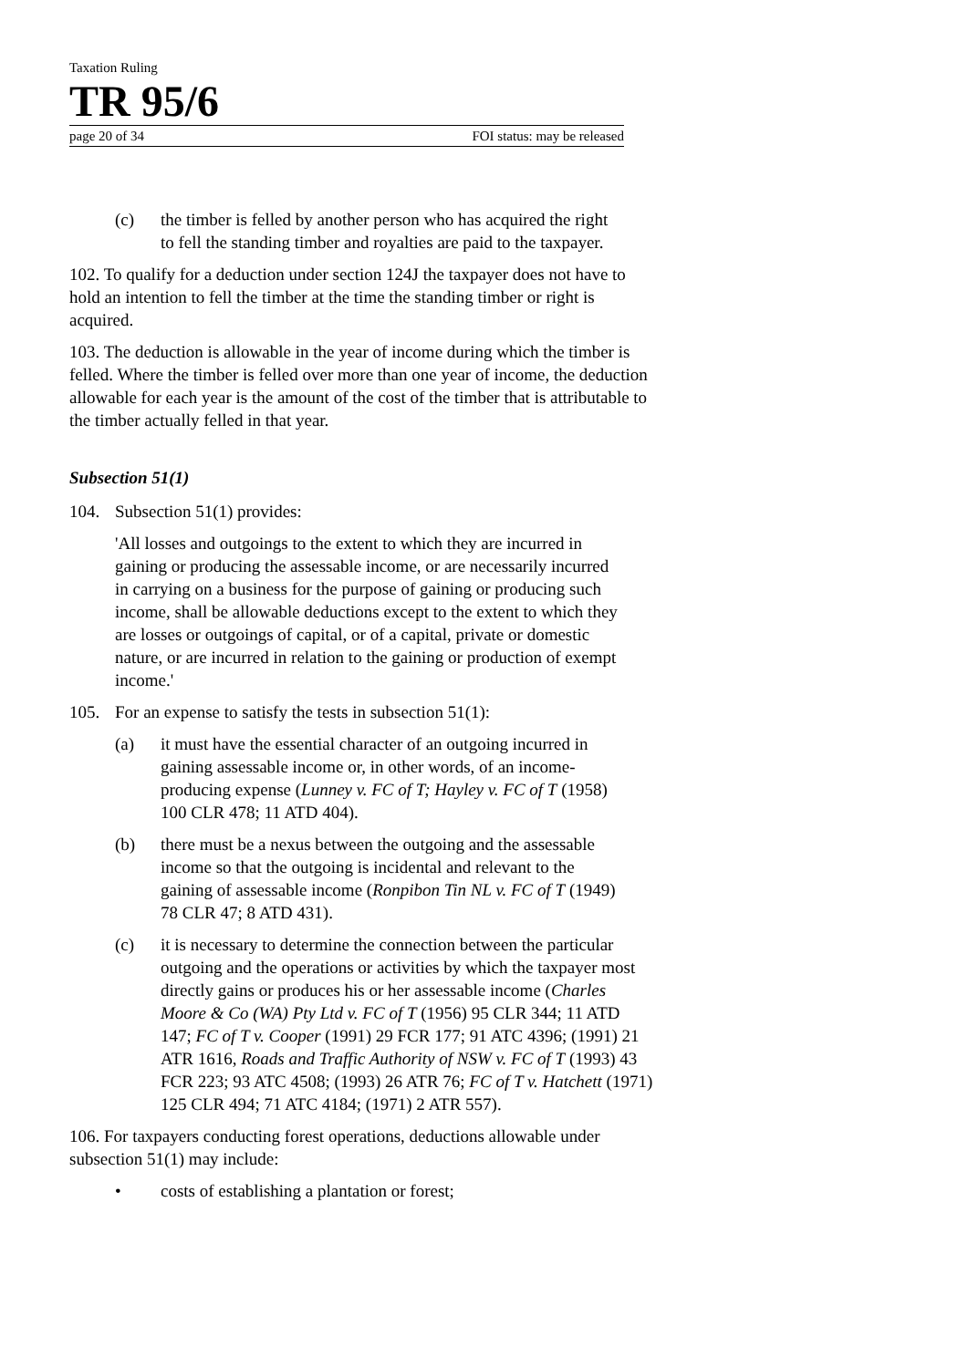Taxation Ruling
TR 95/6
page 20 of 34 FOI status: may be released
(c) the timber is felled by another person who has acquired the right to fell the standing timber and royalties are paid to the taxpayer.
102. To qualify for a deduction under section 124J the taxpayer does not have to hold an intention to fell the timber at the time the standing timber or right is acquired.
103. The deduction is allowable in the year of income during which the timber is felled. Where the timber is felled over more than one year of income, the deduction allowable for each year is the amount of the cost of the timber that is attributable to the timber actually felled in that year.
Subsection 51(1)
104. Subsection 51(1) provides:
'All losses and outgoings to the extent to which they are incurred in gaining or producing the assessable income, or are necessarily incurred in carrying on a business for the purpose of gaining or producing such income, shall be allowable deductions except to the extent to which they are losses or outgoings of capital, or of a capital, private or domestic nature, or are incurred in relation to the gaining or production of exempt income.'
105. For an expense to satisfy the tests in subsection 51(1):
(a) it must have the essential character of an outgoing incurred in gaining assessable income or, in other words, of an income-producing expense (Lunney v. FC of T; Hayley v. FC of T (1958) 100 CLR 478; 11 ATD 404).
(b) there must be a nexus between the outgoing and the assessable income so that the outgoing is incidental and relevant to the gaining of assessable income (Ronpibon Tin NL v. FC of T (1949) 78 CLR 47; 8 ATD 431).
(c) it is necessary to determine the connection between the particular outgoing and the operations or activities by which the taxpayer most directly gains or produces his or her assessable income (Charles Moore & Co (WA) Pty Ltd v. FC of T (1956) 95 CLR 344; 11 ATD 147; FC of T v. Cooper (1991) 29 FCR 177; 91 ATC 4396; (1991) 21 ATR 1616, Roads and Traffic Authority of NSW v. FC of T (1993) 43 FCR 223; 93 ATC 4508; (1993) 26 ATR 76; FC of T v. Hatchett (1971) 125 CLR 494; 71 ATC 4184; (1971) 2 ATR 557).
106. For taxpayers conducting forest operations, deductions allowable under subsection 51(1) may include:
• costs of establishing a plantation or forest;